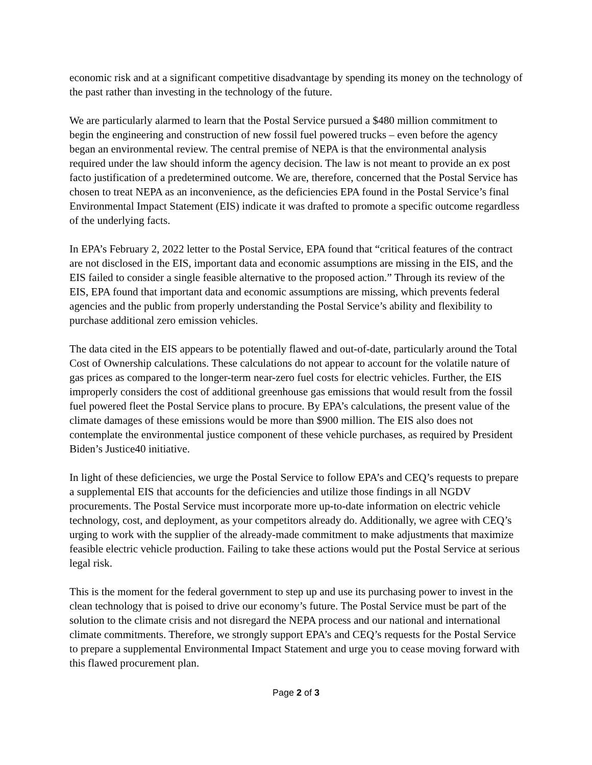economic risk and at a significant competitive disadvantage by spending its money on the technology of the past rather than investing in the technology of the future.
We are particularly alarmed to learn that the Postal Service pursued a $480 million commitment to begin the engineering and construction of new fossil fuel powered trucks – even before the agency began an environmental review. The central premise of NEPA is that the environmental analysis required under the law should inform the agency decision. The law is not meant to provide an ex post facto justification of a predetermined outcome. We are, therefore, concerned that the Postal Service has chosen to treat NEPA as an inconvenience, as the deficiencies EPA found in the Postal Service’s final Environmental Impact Statement (EIS) indicate it was drafted to promote a specific outcome regardless of the underlying facts.
In EPA’s February 2, 2022 letter to the Postal Service, EPA found that “critical features of the contract are not disclosed in the EIS, important data and economic assumptions are missing in the EIS, and the EIS failed to consider a single feasible alternative to the proposed action.” Through its review of the EIS, EPA found that important data and economic assumptions are missing, which prevents federal agencies and the public from properly understanding the Postal Service’s ability and flexibility to purchase additional zero emission vehicles.
The data cited in the EIS appears to be potentially flawed and out-of-date, particularly around the Total Cost of Ownership calculations. These calculations do not appear to account for the volatile nature of gas prices as compared to the longer-term near-zero fuel costs for electric vehicles. Further, the EIS improperly considers the cost of additional greenhouse gas emissions that would result from the fossil fuel powered fleet the Postal Service plans to procure. By EPA’s calculations, the present value of the climate damages of these emissions would be more than $900 million. The EIS also does not contemplate the environmental justice component of these vehicle purchases, as required by President Biden’s Justice40 initiative.
In light of these deficiencies, we urge the Postal Service to follow EPA’s and CEQ’s requests to prepare a supplemental EIS that accounts for the deficiencies and utilize those findings in all NGDV procurements. The Postal Service must incorporate more up-to-date information on electric vehicle technology, cost, and deployment, as your competitors already do. Additionally, we agree with CEQ’s urging to work with the supplier of the already-made commitment to make adjustments that maximize feasible electric vehicle production. Failing to take these actions would put the Postal Service at serious legal risk.
This is the moment for the federal government to step up and use its purchasing power to invest in the clean technology that is poised to drive our economy’s future. The Postal Service must be part of the solution to the climate crisis and not disregard the NEPA process and our national and international climate commitments. Therefore, we strongly support EPA’s and CEQ’s requests for the Postal Service to prepare a supplemental Environmental Impact Statement and urge you to cease moving forward with this flawed procurement plan.
Page 2 of 3